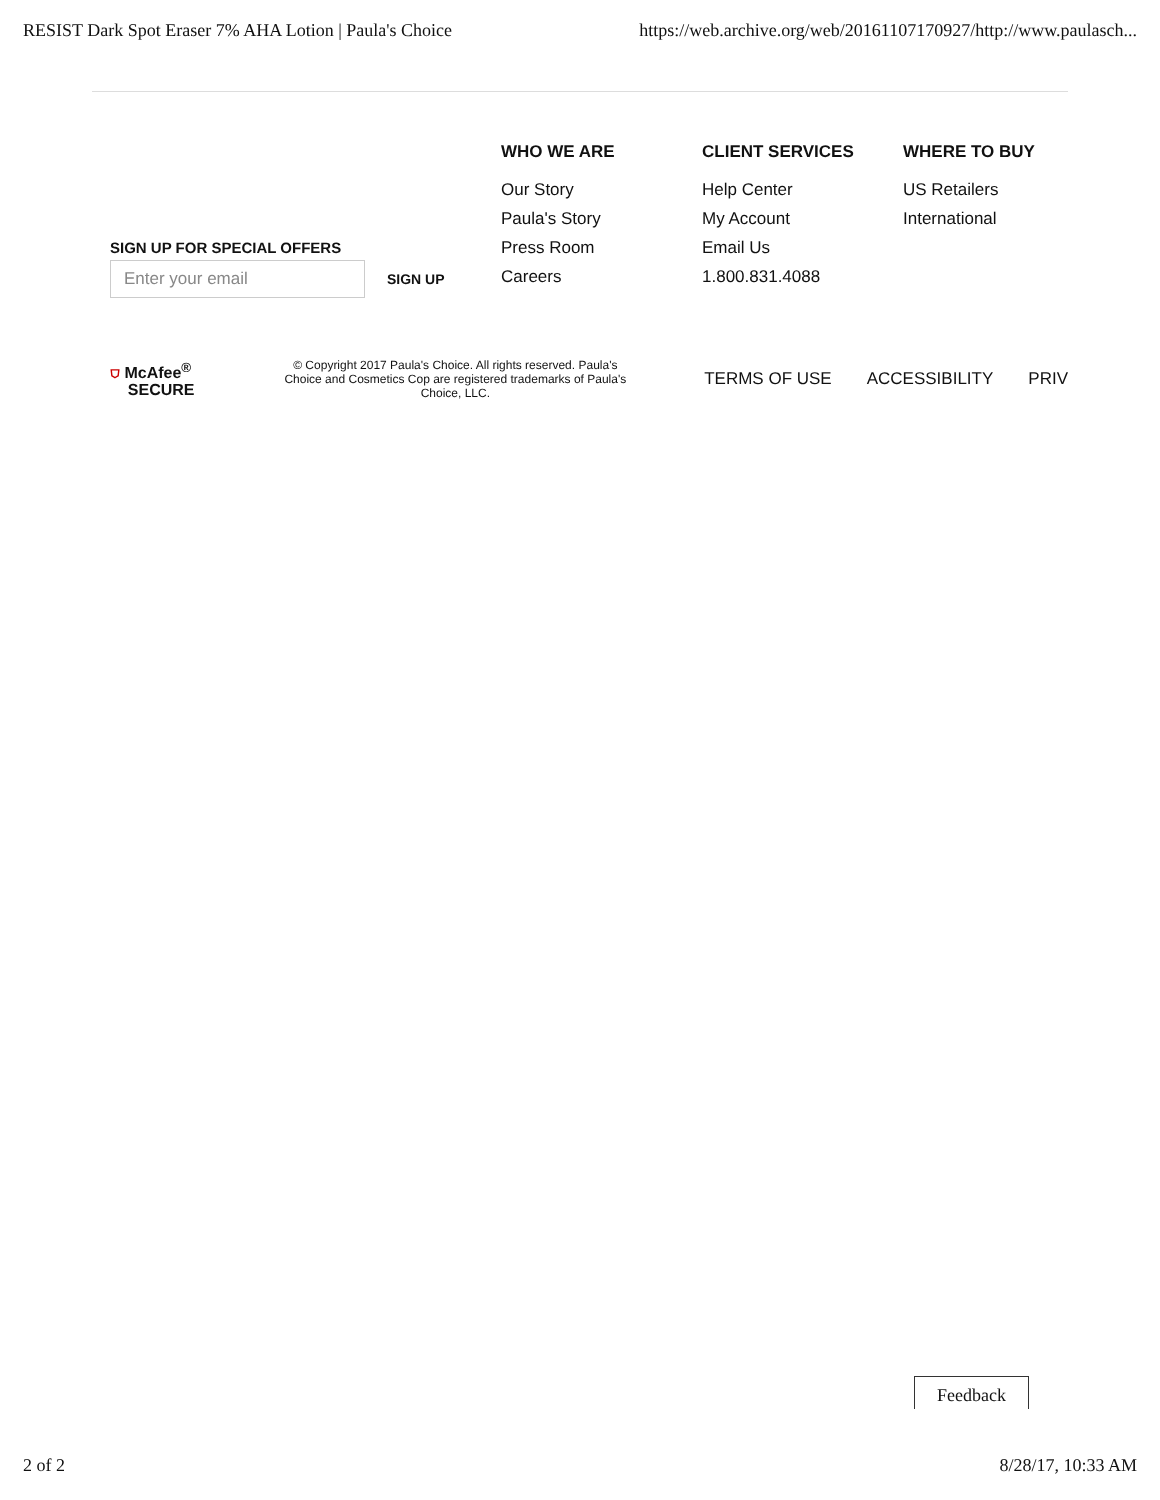RESIST Dark Spot Eraser 7% AHA Lotion | Paula's Choice https://web.archive.org/web/20161107170927/http://www.paulasch...
SIGN UP FOR SPECIAL OFFERS
Enter your email
SIGN UP
WHO WE ARE
Our Story
Paula's Story
Press Room
Careers
CLIENT SERVICES
Help Center
My Account
Email Us
1.800.831.4088
WHERE TO BUY
US Retailers
International
⛉ McAfee<sup>®</sup>
SECURE
© Copyright 2017 Paula's Choice. All rights reserved. Paula's Choice and Cosmetics Cop are registered trademarks of Paula's Choice, LLC.
TERMS OF USE ACCESSIBILITY PRIV
Feedback
2 of 2 8/28/17, 10:33 AM